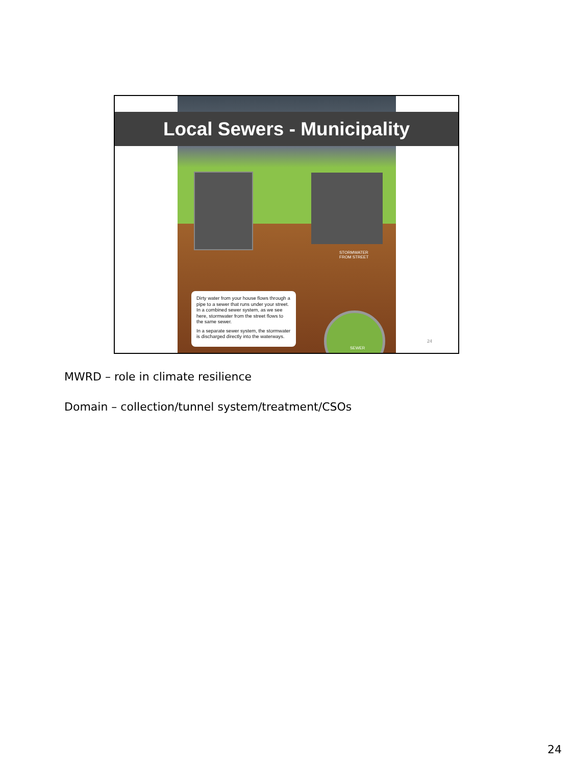Local Sewers - Municipality
STORMWATER
FROM STREET
Dirty water from your house flows through a pipe to a sewer that runs under your street. In a combined sewer system, as we see here, stormwater from the street flows to the same sewer.
In a separate sewer system, the stormwater is discharged directly into the waterways.
SEWER
24
MWRD – role in climate resilience
Domain – collection/tunnel system/treatment/CSOs
24